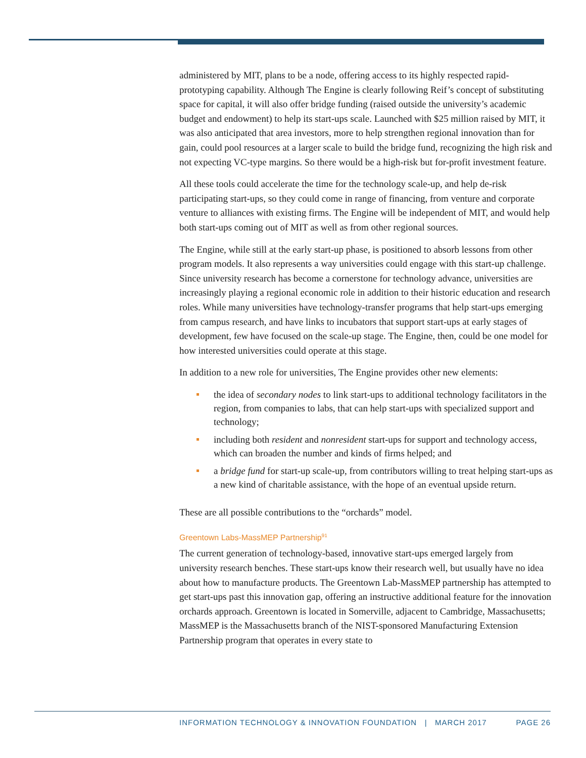administered by MIT, plans to be a node, offering access to its highly respected rapid-prototyping capability. Although The Engine is clearly following Reif’s concept of substituting space for capital, it will also offer bridge funding (raised outside the university’s academic budget and endowment) to help its start-ups scale. Launched with $25 million raised by MIT, it was also anticipated that area investors, more to help strengthen regional innovation than for gain, could pool resources at a larger scale to build the bridge fund, recognizing the high risk and not expecting VC-type margins. So there would be a high-risk but for-profit investment feature.
All these tools could accelerate the time for the technology scale-up, and help de-risk participating start-ups, so they could come in range of financing, from venture and corporate venture to alliances with existing firms. The Engine will be independent of MIT, and would help both start-ups coming out of MIT as well as from other regional sources.
The Engine, while still at the early start-up phase, is positioned to absorb lessons from other program models. It also represents a way universities could engage with this start-up challenge. Since university research has become a cornerstone for technology advance, universities are increasingly playing a regional economic role in addition to their historic education and research roles. While many universities have technology-transfer programs that help start-ups emerging from campus research, and have links to incubators that support start-ups at early stages of development, few have focused on the scale-up stage. The Engine, then, could be one model for how interested universities could operate at this stage.
In addition to a new role for universities, The Engine provides other new elements:
the idea of secondary nodes to link start-ups to additional technology facilitators in the region, from companies to labs, that can help start-ups with specialized support and technology;
including both resident and nonresident start-ups for support and technology access, which can broaden the number and kinds of firms helped; and
a bridge fund for start-up scale-up, from contributors willing to treat helping start-ups as a new kind of charitable assistance, with the hope of an eventual upside return.
These are all possible contributions to the “orchards” model.
Greentown Labs-MassMEP Partnership<sup>91</sup>
The current generation of technology-based, innovative start-ups emerged largely from university research benches. These start-ups know their research well, but usually have no idea about how to manufacture products. The Greentown Lab-MassMEP partnership has attempted to get start-ups past this innovation gap, offering an instructive additional feature for the innovation orchards approach. Greentown is located in Somerville, adjacent to Cambridge, Massachusetts; MassMEP is the Massachusetts branch of the NIST-sponsored Manufacturing Extension Partnership program that operates in every state to
INFORMATION TECHNOLOGY & INNOVATION FOUNDATION | MARCH 2017 PAGE 26